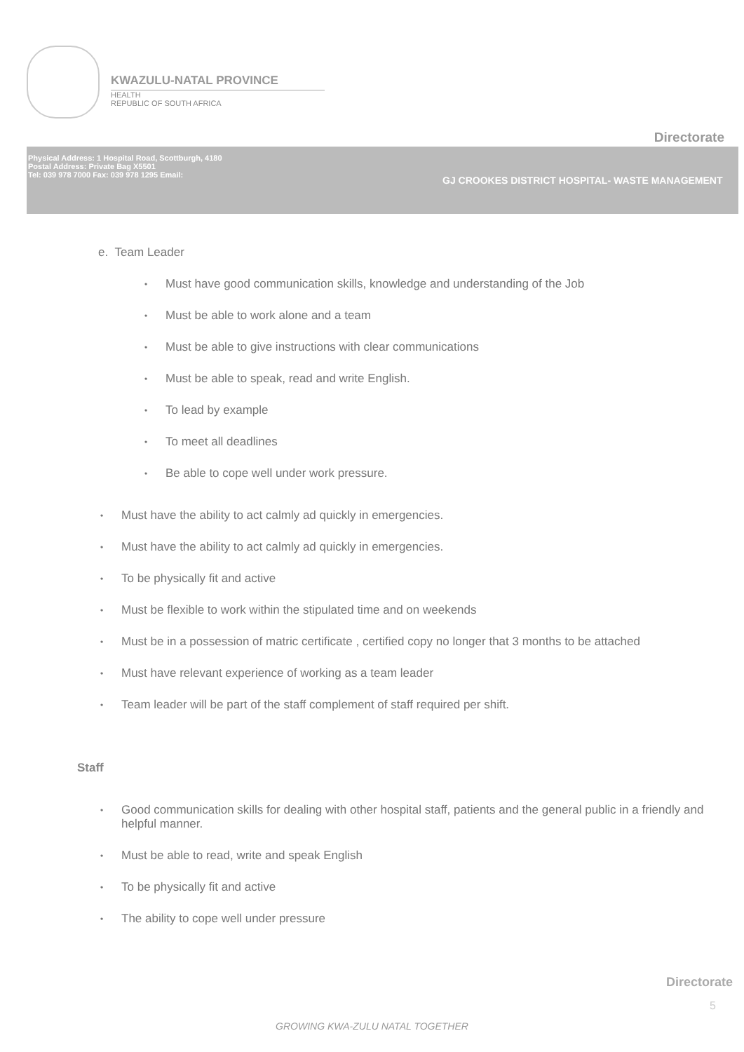KWAZULU-NATAL PROVINCE
HEALTH
REPUBLIC OF SOUTH AFRICA
Directorate
Physical Address: 1 Hospital Road, Scottburgh, 4180
Postal Address: Private Bag X5501
Tel: 039 978 7000 Fax: 039 978 1295 Email:
GJ CROOKES DISTRICT HOSPITAL- WASTE MANAGEMENT
e. Team Leader
• Must have good communication skills, knowledge and understanding of the Job
• Must be able to work alone and a team
• Must be able to give instructions with clear communications
• Must be able to speak, read and write English.
• To lead by example
• To meet all deadlines
• Be able to cope well under work pressure.
• Must have the ability to act calmly ad quickly in emergencies.
• Must have the ability to act calmly ad quickly in emergencies.
• To be physically fit and active
• Must be flexible to work within the stipulated time and on weekends
• Must be in a possession of matric certificate , certified copy no longer that 3 months to be attached
• Must have relevant experience of working as a team leader
• Team leader will be part of the staff complement of staff required per shift.
Staff
• Good communication skills for dealing with other hospital staff, patients and the general public in a friendly and helpful manner.
• Must be able to read, write and speak English
• To be physically fit and active
• The ability to cope well under pressure
Directorate
5
GROWING KWA-ZULU NATAL TOGETHER